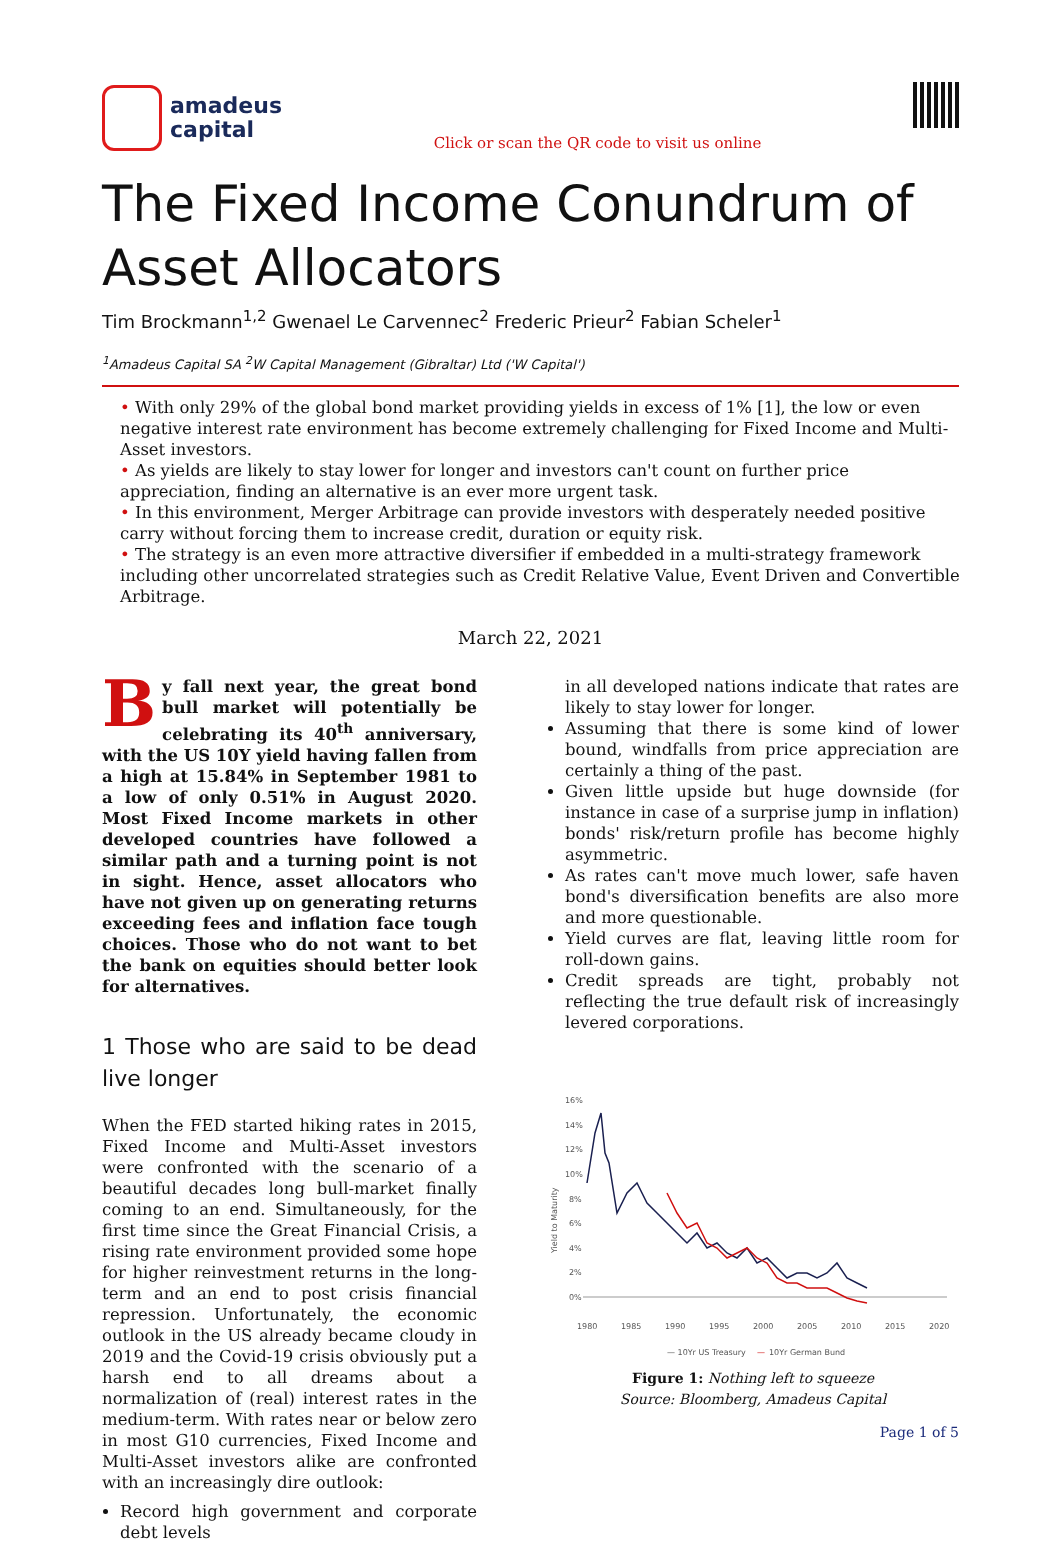amadeus
capital
Click or scan the QR code to visit us online
The Fixed Income Conundrum of Asset Allocators
Tim Brockmann<sup>1,2</sup> Gwenael Le Carvennec<sup>2</sup> Frederic Prieur<sup>2</sup> Fabian Scheler<sup>1</sup>
<sup>1</sup> Amadeus Capital SA <sup>2</sup>W Capital Management (Gibraltar) Ltd ('W Capital')
• With only 29% of the global bond market providing yields in excess of 1% [1], the low or even negative interest rate environment has become extremely challenging for Fixed Income and Multi-Asset investors.
• As yields are likely to stay lower for longer and investors can't count on further price appreciation, finding an alternative is an ever more urgent task.
• In this environment, Merger Arbitrage can provide investors with desperately needed positive carry without forcing them to increase credit, duration or equity risk.
• The strategy is an even more attractive diversifier if embedded in a multi-strategy framework including other uncorrelated strategies such as Credit Relative Value, Event Driven and Convertible Arbitrage.
March 22, 2021
By fall next year, the great bond bull market will potentially be celebrating its 40<sup>th</sup> anniversary, with the US 10Y yield having fallen from a high at 15.84% in September 1981 to a low of only 0.51% in August 2020. Most Fixed Income markets in other developed countries have followed a similar path and a turning point is not in sight. Hence, asset allocators who have not given up on generating returns exceeding fees and inflation face tough choices. Those who do not want to bet the bank on equities should better look for alternatives.
1 Those who are said to be dead live longer
When the FED started hiking rates in 2015, Fixed Income and Multi-Asset investors were confronted with the scenario of a beautiful decades long bull-market finally coming to an end. Simultaneously, for the first time since the Great Financial Crisis, a rising rate environment provided some hope for higher reinvestment returns in the long-term and an end to post crisis financial repression. Unfortunately, the economic outlook in the US already became cloudy in 2019 and the Covid-19 crisis obviously put a harsh end to all dreams about a normalization of (real) interest rates in the medium-term. With rates near or below zero in most G10 currencies, Fixed Income and Multi-Asset investors alike are confronted with an increasingly dire outlook:
Record high government and corporate debt levels
in all developed nations indicate that rates are likely to stay lower for longer.
Assuming that there is some kind of lower bound, windfalls from price appreciation are certainly a thing of the past.
Given little upside but huge downside (for instance in case of a surprise jump in inflation) bonds' risk/return profile has become highly asymmetric.
As rates can't move much lower, safe haven bond's diversification benefits are also more and more questionable.
Yield curves are flat, leaving little room for roll-down gains.
Credit spreads are tight, probably not reflecting the true default risk of increasingly levered corporations.
Yield to Maturity
16%
14%
12%
10%
8%
6%
4%
2%
0%
1980
1985
1990
1995
2000
2005
2010
2015
2020
— 10Yr US Treasury
—
10Yr German Bund
Figure 1: Nothing left to squeeze
Source: Bloomberg, Amadeus Capital
Page 1 of 5